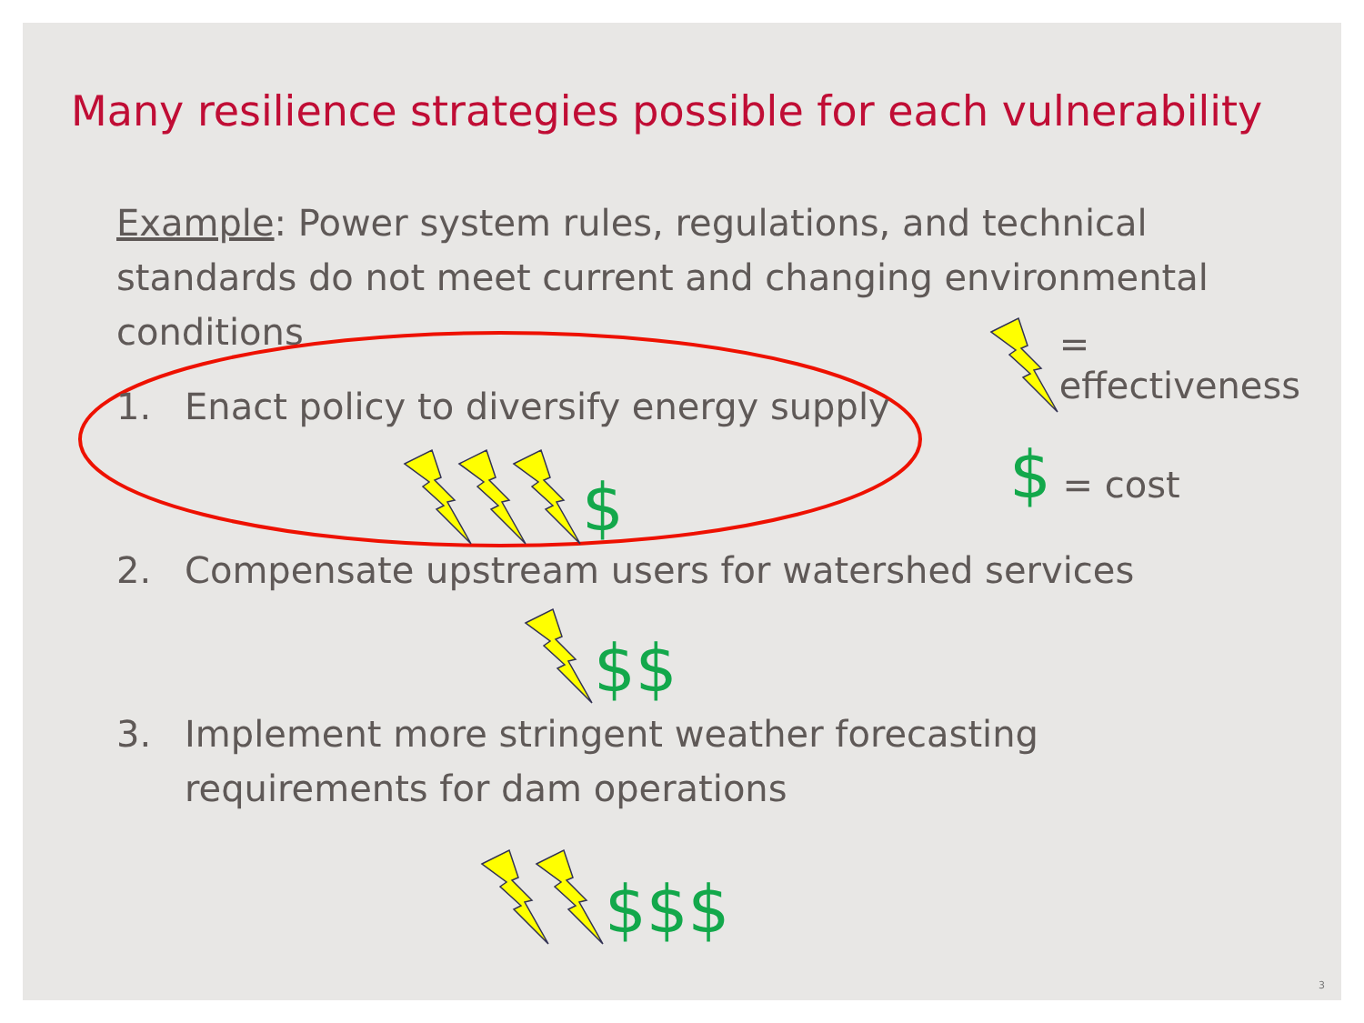Many resilience strategies possible for each vulnerability
Example: Power system rules, regulations, and technical standards do not meet current and changing environmental conditions
1. Enact policy to diversify energy supply
$
2. Compensate upstream users for watershed services
$$
3. Implement more stringent weather forecasting requirements for dam operations
$$$
= effectiveness
$ = cost
3